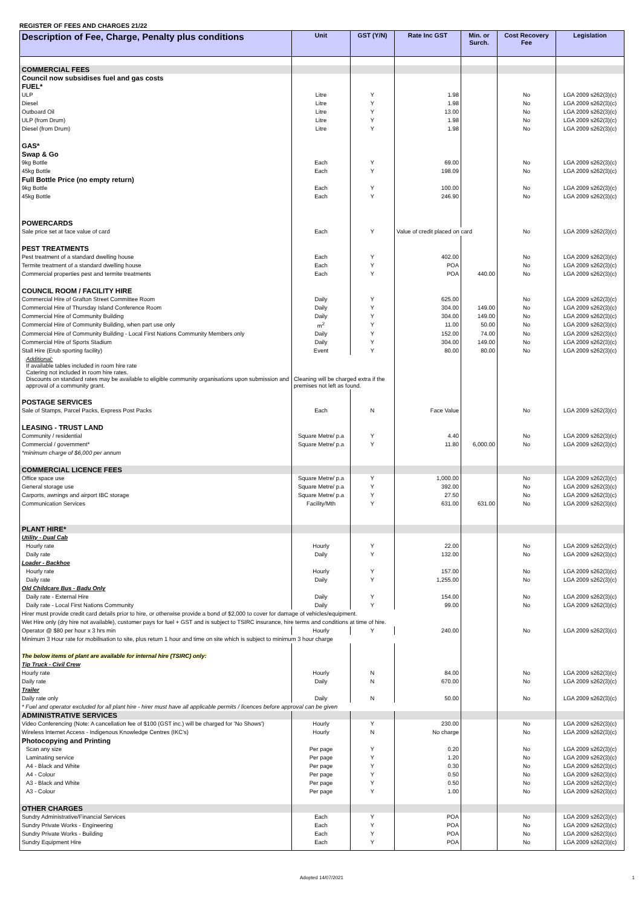REGISTER OF FEES AND CHARGES 21/22
| Description of Fee, Charge, Penalty plus conditions | Unit | GST (Y/N) | Rate Inc GST | Min. or Surch. | Cost Recovery Fee | Legislation |
| --- | --- | --- | --- | --- | --- | --- |
| COMMERCIAL FEES | | | | | | |
| Council now subsidises fuel and gas costs | | | | | | |
| FUEL* | | | | | | |
| ULP | Litre | Y | 1.98 | | No | LGA 2009 s262(3)(c) |
| Diesel | Litre | Y | 1.98 | | No | LGA 2009 s262(3)(c) |
| Outboard Oil | Litre | Y | 13.00 | | No | LGA 2009 s262(3)(c) |
| ULP (from Drum) | Litre | Y | 1.98 | | No | LGA 2009 s262(3)(c) |
| Diesel (from Drum) | Litre | Y | 1.98 | | No | LGA 2009 s262(3)(c) |
| GAS* | | | | | | |
| Swap & Go | | | | | | |
| 9kg Bottle | Each | Y | 69.00 | | No | LGA 2009 s262(3)(c) |
| 45kg Bottle | Each | Y | 198.09 | | No | LGA 2009 s262(3)(c) |
| Full Bottle Price (no empty return) | | | | | | |
| 9kg Bottle | Each | Y | 100.00 | | No | LGA 2009 s262(3)(c) |
| 45kg Bottle | Each | Y | 246.90 | | No | LGA 2009 s262(3)(c) |
| POWERCARDS | | | | | | |
| Sale price set at face value of card | Each | Y | Value of credit placed on card | | No | LGA 2009 s262(3)(c) |
| PEST TREATMENTS | | | | | | |
| Pest treatment of a standard dwelling house | Each | Y | 402.00 | | No | LGA 2009 s262(3)(c) |
| Termite treatment of a standard dwelling house | Each | Y | POA | | No | LGA 2009 s262(3)(c) |
| Commercial properties pest and termite treatments | Each | Y | POA | 440.00 | No | LGA 2009 s262(3)(c) |
| COUNCIL ROOM / FACILITY HIRE | | | | | | |
| Commercial Hire of Grafton Street Committee Room | Daily | Y | 625.00 | | No | LGA 2009 s262(3)(c) |
| Commercial Hire of Thursday Island Conference Room | Daily | Y | 304.00 | 149.00 | No | LGA 2009 s262(3)(c) |
| Commercial Hire of Community Building | Daily | Y | 304.00 | 149.00 | No | LGA 2009 s262(3)(c) |
| Commercial Hire of Community Building, when part use only | m<sup>2</sup> | Y | 11.00 | 50.00 | No | LGA 2009 s262(3)(c) |
| Commercial Hire of Community Building - Local First Nations Community Members only | Daily | Y | 152.00 | 74.00 | No | LGA 2009 s262(3)(c) |
| Commercial Hire of Sports Stadium | Daily | Y | 304.00 | 149.00 | No | LGA 2009 s262(3)(c) |
| Stall Hire (Erub sporting facility) | Event | Y | 80.00 | 80.00 | No | LGA 2009 s262(3)(c) |
| Additional: If available tables included in room hire rate Catering not included in room hire rates. Discounts on standard rates may be available to eligible community organisations upon submission and approval of a community grant. | Cleaning will be charged extra if the premises not left as found. | | | | | |
| POSTAGE SERVICES | | | | | | |
| Sale of Stamps, Parcel Packs, Express Post Packs | Each | N | Face Value | | No | LGA 2009 s262(3)(c) |
| LEASING - TRUST LAND | | | | | | |
| Community / residential | Square Metre/ p.a | Y | 4.40 | | No | LGA 2009 s262(3)(c) |
| Commercial / government* | Square Metre/ p.a | Y | 11.80 | 6,000.00 | No | LGA 2009 s262(3)(c) |
| *minimum charge of $6,000 per annum | | | | | | |
| COMMERCIAL LICENCE FEES | | | | | | |
| Office space use | Square Metre/ p.a | Y | 1,000.00 | | No | LGA 2009 s262(3)(c) |
| General storage use | Square Metre/ p.a | Y | 392.00 | | No | LGA 2009 s262(3)(c) |
| Carports, awnings and airport IBC storage | Square Metre/ p.a | Y | 27.50 | | No | LGA 2009 s262(3)(c) |
| Communication Services | Facility/Mth | Y | 631.00 | 631.00 | No | LGA 2009 s262(3)(c) |
| PLANT HIRE* | | | | | | |
| Utility - Dual Cab | | | | | | |
| Hourly rate | Hourly | Y | 22.00 | | No | LGA 2009 s262(3)(c) |
| Daily rate | Daily | Y | 132.00 | | No | LGA 2009 s262(3)(c) |
| Loader - Backhoe | | | | | | |
| Hourly rate | Hourly | Y | 157.00 | | No | LGA 2009 s262(3)(c) |
| Daily rate | Daily | Y | 1,255.00 | | No | LGA 2009 s262(3)(c) |
| Old Childcare Bus - Badu Only | | | | | | |
| Daily rate - External Hire | Daily | Y | 154.00 | | No | LGA 2009 s262(3)(c) |
| Daily rate - Local First Nations Community | Daily | Y | 99.00 | | No | LGA 2009 s262(3)(c) |
| Hirer must provide credit card details prior to hire, or otherwise provide a bond of $2,000 to cover for damage of vehicles/equipment. | | | | | | |
| Wet Hire only (dry hire not available), customer pays for fuel + GST and is subject to TSIRC insurance, hire terms and conditions at time of hire. | | | | | | |
| Operator @ $80 per hour x 3 hrs min | Hourly | Y | 240.00 | | No | LGA 2009 s262(3)(c) |
| Minimum 3 Hour rate for mobilisation to site, plus return 1 hour and time on site which is subject to minimum 3 hour charge | | | | | | |
| The below items of plant are available for internal hire (TSIRC) only: | | | | | | |
| Tip Truck - Civil Crew | | | | | | |
| Hourly rate | Hourly | N | 84.00 | | No | LGA 2009 s262(3)(c) |
| Daily rate | Daily | N | 670.00 | | No | LGA 2009 s262(3)(c) |
| Trailer | | | | | | |
| Daily rate only | Daily | N | 50.00 | | No | LGA 2009 s262(3)(c) |
| * Fuel and operator excluded for all plant hire - hirer must have all applicable permits / licences before approval can be given | | | | | | |
| ADMINISTRATIVE SERVICES | | | | | | |
| Video Conferencing (Note: A cancellation fee of $100 (GST inc.) will be charged for 'No Shows') | Hourly | Y | 230.00 | | No | LGA 2009 s262(3)(c) |
| Wireless Internet Access - Indigenous Knowledge Centres (IKC's) | Hourly | N | No charge | | No | LGA 2009 s262(3)(c) |
| Photocopying and Printing | | | | | | |
| Scan any size | Per page | Y | 0.20 | | No | LGA 2009 s262(3)(c) |
| Laminating service | Per page | Y | 1.20 | | No | LGA 2009 s262(3)(c) |
| A4 - Black and White | Per page | Y | 0.30 | | No | LGA 2009 s262(3)(c) |
| A4 - Colour | Per page | Y | 0.50 | | No | LGA 2009 s262(3)(c) |
| A3 - Black and White | Per page | Y | 0.50 | | No | LGA 2009 s262(3)(c) |
| A3 - Colour | Per page | Y | 1.00 | | No | LGA 2009 s262(3)(c) |
| OTHER CHARGES | | | | | | |
| Sundry Administrative/Financial Services | Each | Y | POA | | No | LGA 2009 s262(3)(c) |
| Sundry Private Works - Engineering | Each | Y | POA | | No | LGA 2009 s262(3)(c) |
| Sundry Private Works - Building | Each | Y | POA | | No | LGA 2009 s262(3)(c) |
| Sundry Equipment Hire | Each | Y | POA | | No | LGA 2009 s262(3)(c) |
Adopted 14/07/2021 1